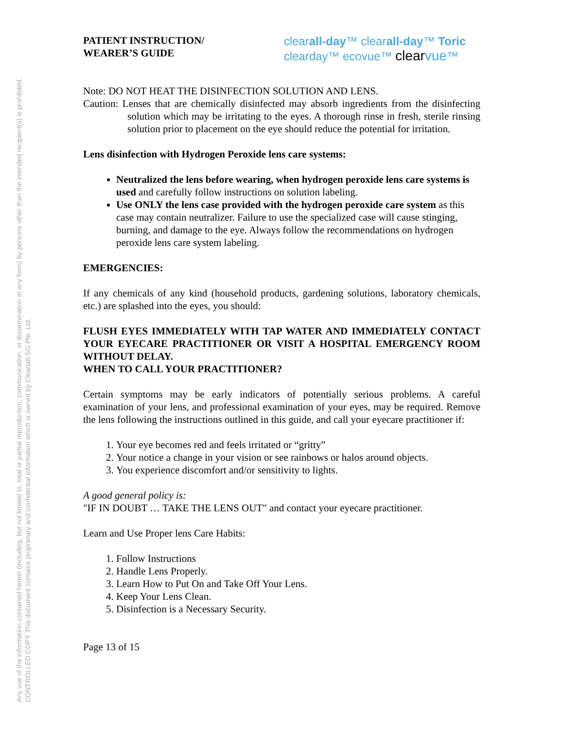Any use of the information contained herein (including, but not limited to, total or partial reproduction, communication, or dissemination in any form) by persons other than the intended recipient(s) is prohibited.
CONTROLLED COPY This document contains proprietary and confidential information which is owned by Clearlab SG Pte. Ltd.
PATIENT INSTRUCTION/
WEARER’S GUIDE
clearall-day™ clearall-day™ Toric
clearday™ ecovue™ clear vue™
Note: DO NOT HEAT THE DISINFECTION SOLUTION AND LENS.
Caution: Lenses that are chemically disinfected may absorb ingredients from the disinfecting solution which may be irritating to the eyes. A thorough rinse in fresh, sterile rinsing solution prior to placement on the eye should reduce the potential for irritation.
Lens disinfection with Hydrogen Peroxide lens care systems:
Neutralized the lens before wearing, when hydrogen peroxide lens care systems is used and carefully follow instructions on solution labeling.
Use ONLY the lens case provided with the hydrogen peroxide care system as this case may contain neutralizer. Failure to use the specialized case will cause stinging, burning, and damage to the eye. Always follow the recommendations on hydrogen peroxide lens care system labeling.
EMERGENCIES:
If any chemicals of any kind (household products, gardening solutions, laboratory chemicals, etc.) are splashed into the eyes, you should:
FLUSH EYES IMMEDIATELY WITH TAP WATER AND IMMEDIATELY CONTACT YOUR EYECARE PRACTITIONER OR VISIT A HOSPITAL EMERGENCY ROOM WITHOUT DELAY.
WHEN TO CALL YOUR PRACTITIONER?
Certain symptoms may be early indicators of potentially serious problems. A careful examination of your lens, and professional examination of your eyes, may be required. Remove the lens following the instructions outlined in this guide, and call your eyecare practitioner if:
1. Your eye becomes red and feels irritated or “gritty”
2. Your notice a change in your vision or see rainbows or halos around objects.
3. You experience discomfort and/or sensitivity to lights.
A good general policy is:
"IF IN DOUBT … TAKE THE LENS OUT" and contact your eyecare practitioner.
Learn and Use Proper lens Care Habits:
1. Follow Instructions
2. Handle Lens Properly.
3. Learn How to Put On and Take Off Your Lens.
4. Keep Your Lens Clean.
5. Disinfection is a Necessary Security.
Page 13 of 15